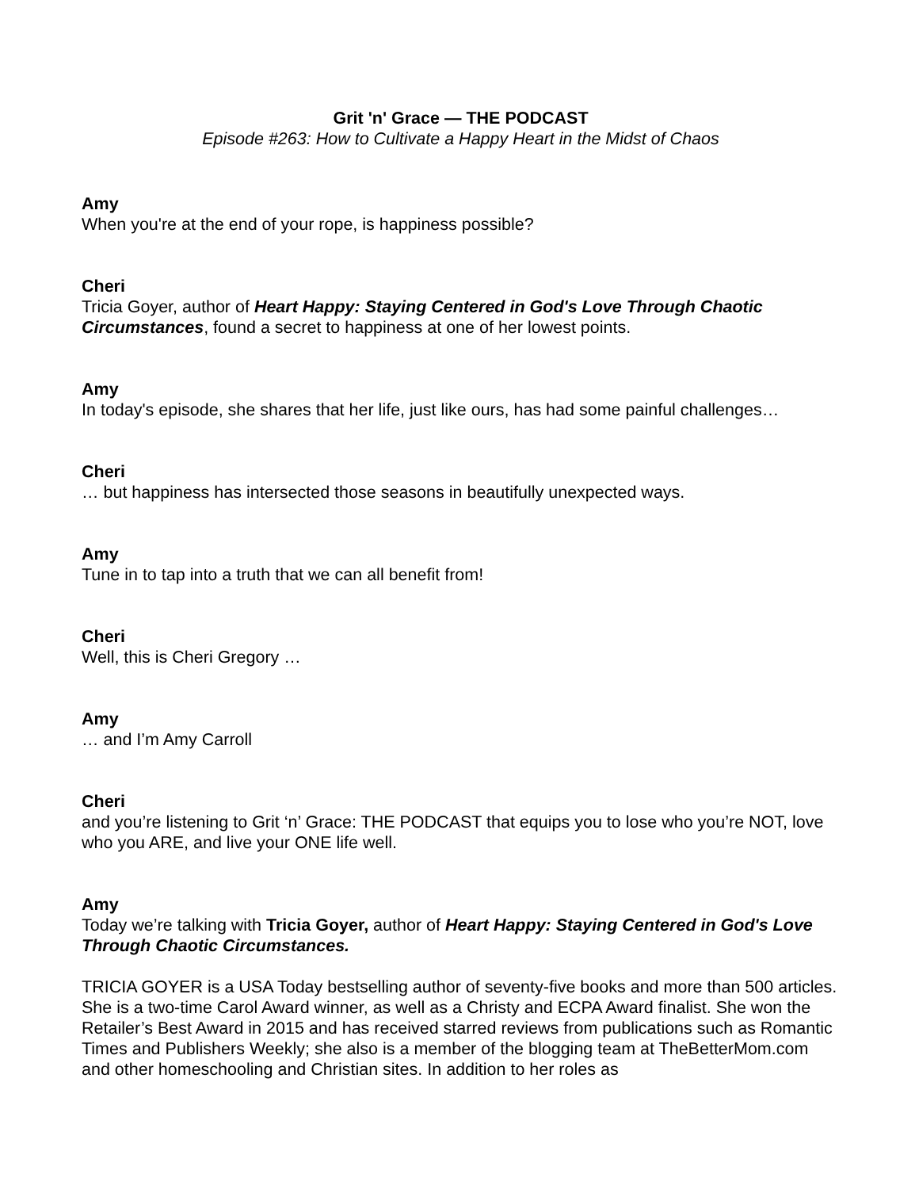Grit 'n' Grace — THE PODCAST
Episode #263: How to Cultivate a Happy Heart in the Midst of Chaos
Amy
When you're at the end of your rope, is happiness possible?
Cheri
Tricia Goyer, author of Heart Happy: Staying Centered in God's Love Through Chaotic Circumstances, found a secret to happiness at one of her lowest points.
Amy
In today's episode, she shares that her life, just like ours, has had some painful challenges…
Cheri
… but happiness has intersected those seasons in beautifully unexpected ways.
Amy
Tune in to tap into a truth that we can all benefit from!
Cheri
Well, this is Cheri Gregory …
Amy
… and I’m Amy Carroll
Cheri
and you’re listening to Grit ‘n’ Grace: THE PODCAST that equips you to lose who you’re NOT, love who you ARE, and live your ONE life well.
Amy
Today we’re talking with Tricia Goyer, author of Heart Happy: Staying Centered in God's Love Through Chaotic Circumstances.
TRICIA GOYER is a USA Today bestselling author of seventy-five books and more than 500 articles. She is a two-time Carol Award winner, as well as a Christy and ECPA Award finalist. She won the Retailer’s Best Award in 2015 and has received starred reviews from publications such as Romantic Times and Publishers Weekly; she also is a member of the blogging team at TheBetterMom.com and other homeschooling and Christian sites. In addition to her roles as